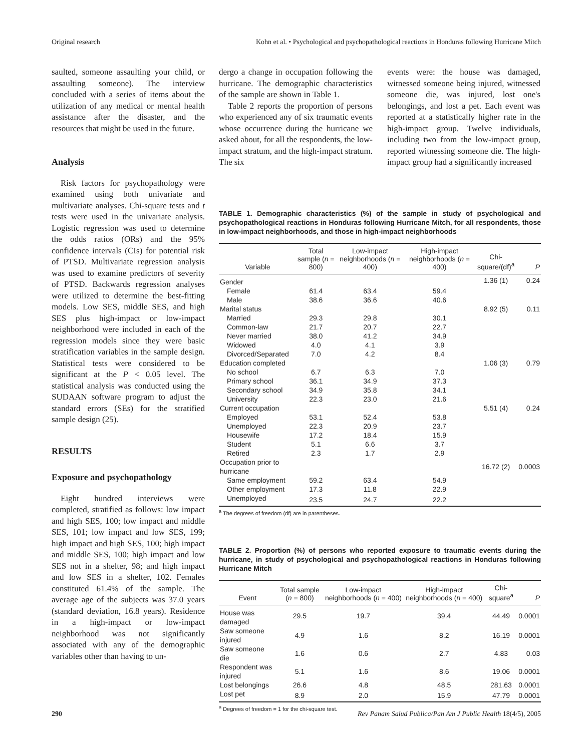Original research Kohn et al. • Psychological and psychopathological reactions in Honduras following Hurricane Mitch
saulted, someone assaulting your child, or assaulting someone). The interview concluded with a series of items about the utilization of any medical or mental health assistance after the disaster, and the resources that might be used in the future.
Analysis
Risk factors for psychopathology were examined using both univariate and multivariate analyses. Chi-square tests and t tests were used in the univariate analysis. Logistic regression was used to determine the odds ratios (ORs) and the 95% confidence intervals (CIs) for potential risk of PTSD. Multivariate regression analysis was used to examine predictors of severity of PTSD. Backwards regression analyses were utilized to determine the best-fitting models. Low SES, middle SES, and high SES plus high-impact or low-impact neighborhood were included in each of the regression models since they were basic stratification variables in the sample design. Statistical tests were considered to be significant at the P < 0.05 level. The statistical analysis was conducted using the SUDAAN software program to adjust the standard errors (SEs) for the stratified sample design (25).
RESULTS
Exposure and psychopathology
Eight hundred interviews were completed, stratified as follows: low impact and high SES, 100; low impact and middle SES, 101; low impact and low SES, 199; high impact and high SES, 100; high impact and middle SES, 100; high impact and low SES not in a shelter, 98; and high impact and low SES in a shelter, 102. Females constituted 61.4% of the sample. The average age of the subjects was 37.0 years (standard deviation, 16.8 years). Residence in a high-impact or low-impact neighborhood was not significantly associated with any of the demographic variables other than having to un-
dergo a change in occupation following the hurricane. The demographic characteristics of the sample are shown in Table 1.
Table 2 reports the proportion of persons who experienced any of six traumatic events whose occurrence during the hurricane we asked about, for all the respondents, the low-impact stratum, and the high-impact stratum. The six
events were: the house was damaged, witnessed someone being injured, witnessed someone die, was injured, lost one's belongings, and lost a pet. Each event was reported at a statistically higher rate in the high-impact group. Twelve individuals, including two from the low-impact group, reported witnessing someone die. The high-impact group had a significantly increased
TABLE 1. Demographic characteristics (%) of the sample in study of psychological and psychopathological reactions in Honduras following Hurricane Mitch, for all respondents, those in low-impact neighborhoods, and those in high-impact neighborhoods
| Variable | Total sample ( n = 800) | Low-impact neighborhoods ( n = 400) | High-impact neighborhoods ( n = 400) | Chi-square/(df)<sup>a</sup> | P |
| --- | --- | --- | --- | --- | --- |
| Gender | | | | 1.36 (1) | 0.24 |
| Female | 61.4 | 63.4 | 59.4 | | |
| Male | 38.6 | 36.6 | 40.6 | | |
| Marital status | | | | 8.92 (5) | 0.11 |
| Married | 29.3 | 29.8 | 30.1 | | |
| Common-law | 21.7 | 20.7 | 22.7 | | |
| Never married | 38.0 | 41.2 | 34.9 | | |
| Widowed | 4.0 | 4.1 | 3.9 | | |
| Divorced/Separated | 7.0 | 4.2 | 8.4 | | |
| Education completed | | | | 1.06 (3) | 0.79 |
| No school | 6.7 | 6.3 | 7.0 | | |
| Primary school | 36.1 | 34.9 | 37.3 | | |
| Secondary school | 34.9 | 35.8 | 34.1 | | |
| University | 22.3 | 23.0 | 21.6 | | |
| Current occupation | | | | 5.51 (4) | 0.24 |
| Employed | 53.1 | 52.4 | 53.8 | | |
| Unemployed | 22.3 | 20.9 | 23.7 | | |
| Housewife | 17.2 | 18.4 | 15.9 | | |
| Student | 5.1 | 6.6 | 3.7 | | |
| Retired | 2.3 | 1.7 | 2.9 | | |
| Occupation prior to hurricane | | | | 16.72 (2) | 0.0003 |
| Same employment | 59.2 | 63.4 | 54.9 | | |
| Other employment | 17.3 | 11.8 | 22.9 | | |
| Unemployed | 23.5 | 24.7 | 22.2 | | |
<sup>a</sup> The degrees of freedom (df) are in parentheses.
TABLE 2. Proportion (%) of persons who reported exposure to traumatic events during the hurricane, in study of psychological and psychopathological reactions in Honduras following Hurricane Mitch
| Event | Total sample ( n = 800) | Low-impact neighborhoods ( n = 400) | High-impact neighborhoods ( n = 400) | Chi-square<sup>a</sup> | P |
| --- | --- | --- | --- | --- | --- |
| House was damaged | 29.5 | 19.7 | 39.4 | 44.49 | 0.0001 |
| Saw someone injured | 4.9 | 1.6 | 8.2 | 16.19 | 0.0001 |
| Saw someone die | 1.6 | 0.6 | 2.7 | 4.83 | 0.03 |
| Respondent was injured | 5.1 | 1.6 | 8.6 | 19.06 | 0.0001 |
| Lost belongings | 26.6 | 4.8 | 48.5 | 281.63 | 0.0001 |
| Lost pet | 8.9 | 2.0 | 15.9 | 47.79 | 0.0001 |
<sup>a</sup> Degrees of freedom = 1 for the chi-square test.
290 Rev Panam Salud Publica/Pan Am J Public Health 18(4/5), 2005